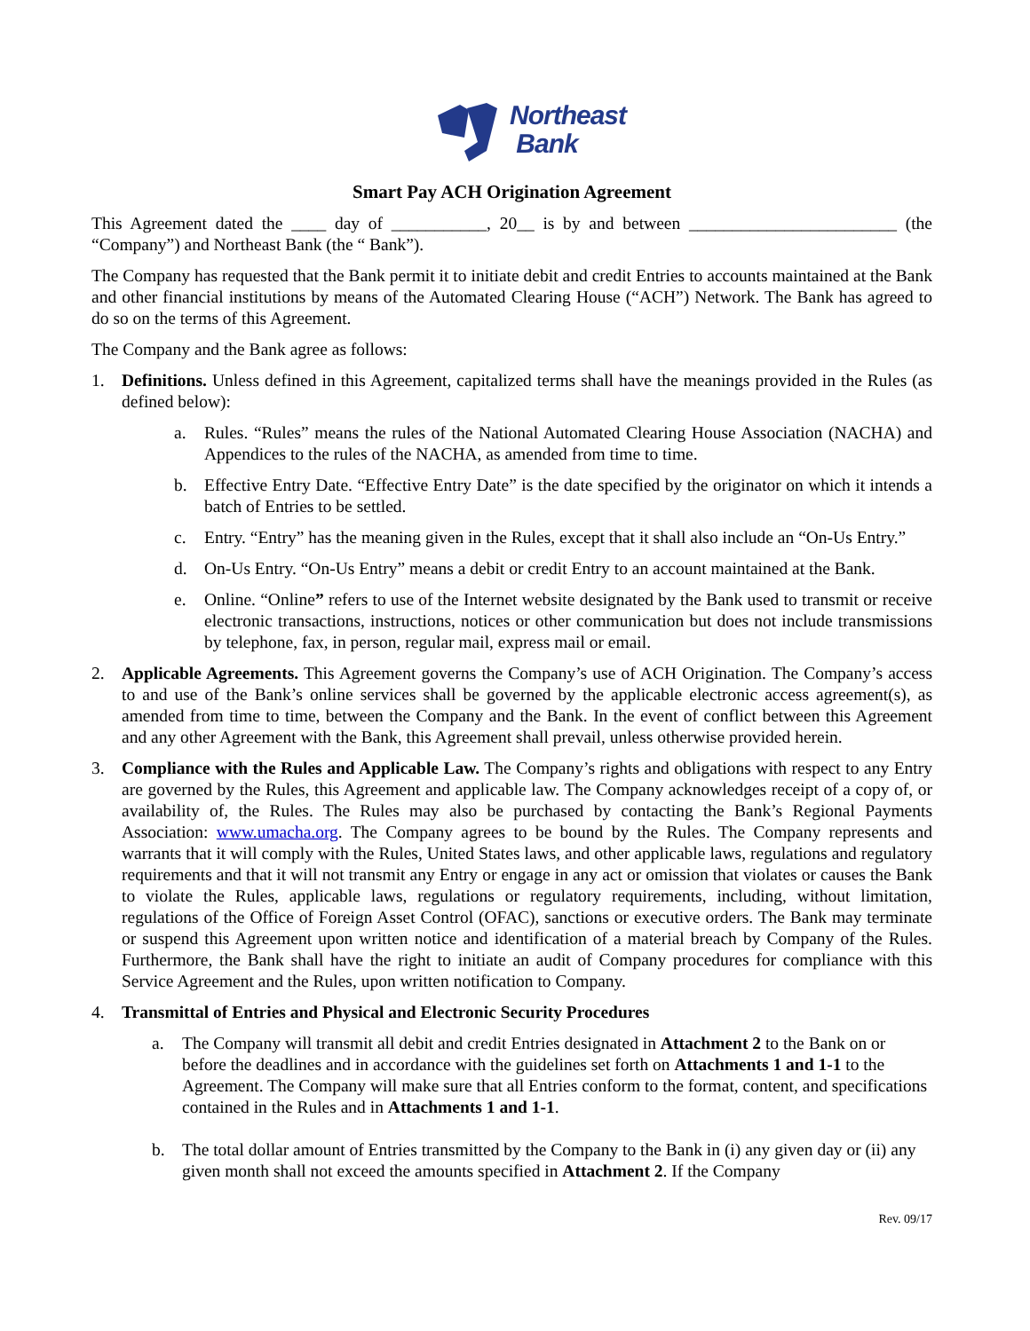Northeast
Bank
Smart Pay ACH Origination Agreement
This Agreement dated the ____ day of ___________, 20__ is by and between ________________________ (the “Company”) and Northeast Bank (the “ Bank”).
The Company has requested that the Bank permit it to initiate debit and credit Entries to accounts maintained at the Bank and other financial institutions by means of the Automated Clearing House (“ACH”) Network. The Bank has agreed to do so on the terms of this Agreement.
The Company and the Bank agree as follows:
1. Definitions. Unless defined in this Agreement, capitalized terms shall have the meanings provided in the Rules (as defined below):
a. Rules. “Rules” means the rules of the National Automated Clearing House Association (NACHA) and Appendices to the rules of the NACHA, as amended from time to time.
b. Effective Entry Date. “Effective Entry Date” is the date specified by the originator on which it intends a batch of Entries to be settled.
c. Entry. “Entry” has the meaning given in the Rules, except that it shall also include an “On-Us Entry.”
d. On-Us Entry. “On-Us Entry” means a debit or credit Entry to an account maintained at the Bank.
e. Online. “Online” refers to use of the Internet website designated by the Bank used to transmit or receive electronic transactions, instructions, notices or other communication but does not include transmissions by telephone, fax, in person, regular mail, express mail or email.
2. Applicable Agreements. This Agreement governs the Company’s use of ACH Origination. The Company’s access to and use of the Bank’s online services shall be governed by the applicable electronic access agreement(s), as amended from time to time, between the Company and the Bank. In the event of conflict between this Agreement and any other Agreement with the Bank, this Agreement shall prevail, unless otherwise provided herein.
3. Compliance with the Rules and Applicable Law. The Company’s rights and obligations with respect to any Entry are governed by the Rules, this Agreement and applicable law. The Company acknowledges receipt of a copy of, or availability of, the Rules. The Rules may also be purchased by contacting the Bank’s Regional Payments Association: www.umacha.org. The Company agrees to be bound by the Rules. The Company represents and warrants that it will comply with the Rules, United States laws, and other applicable laws, regulations and regulatory requirements and that it will not transmit any Entry or engage in any act or omission that violates or causes the Bank to violate the Rules, applicable laws, regulations or regulatory requirements, including, without limitation, regulations of the Office of Foreign Asset Control (OFAC), sanctions or executive orders. The Bank may terminate or suspend this Agreement upon written notice and identification of a material breach by Company of the Rules. Furthermore, the Bank shall have the right to initiate an audit of Company procedures for compliance with this Service Agreement and the Rules, upon written notification to Company.
4. Transmittal of Entries and Physical and Electronic Security Procedures
a. The Company will transmit all debit and credit Entries designated in Attachment 2 to the Bank on or before the deadlines and in accordance with the guidelines set forth on Attachments 1 and 1-1 to the Agreement. The Company will make sure that all Entries conform to the format, content, and specifications contained in the Rules and in Attachments 1 and 1-1.
b. The total dollar amount of Entries transmitted by the Company to the Bank in (i) any given day or (ii) any given month shall not exceed the amounts specified in Attachment 2. If the Company
Rev. 09/17